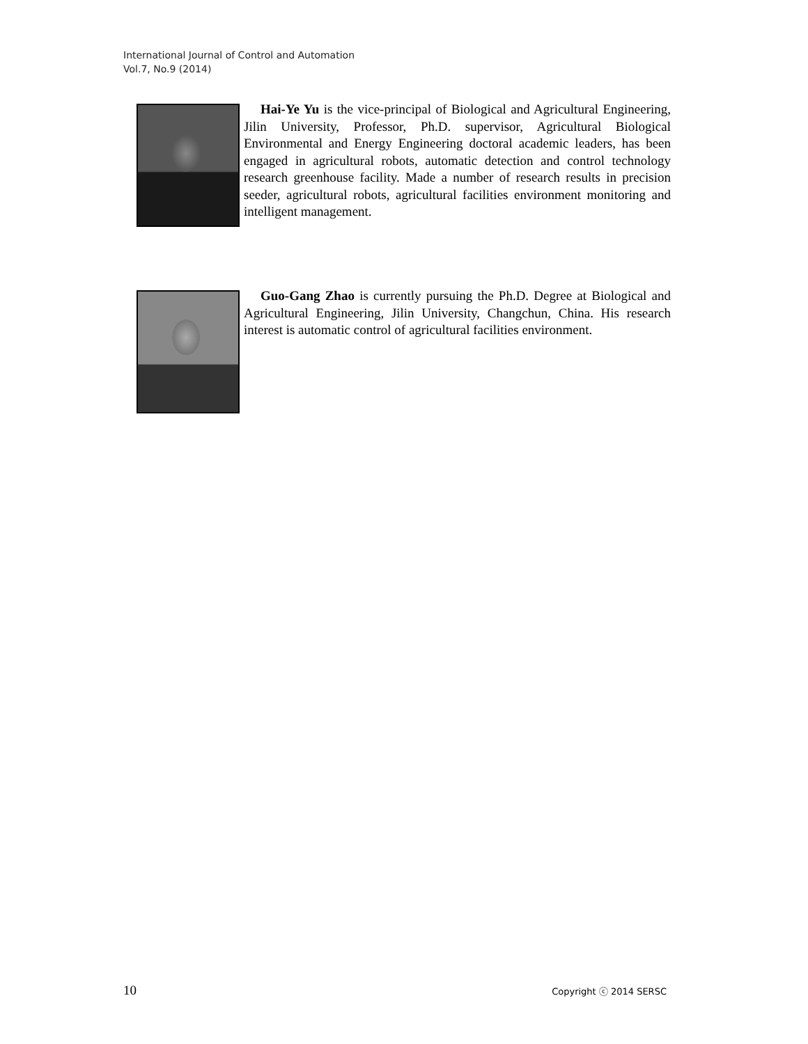International Journal of Control and Automation
Vol.7, No.9 (2014)
Hai-Ye Yu is the vice-principal of Biological and Agricultural Engineering, Jilin University, Professor, Ph.D. supervisor, Agricultural Biological Environmental and Energy Engineering doctoral academic leaders, has been engaged in agricultural robots, automatic detection and control technology research greenhouse facility. Made a number of research results in precision seeder, agricultural robots, agricultural facilities environment monitoring and intelligent management.
Guo-Gang Zhao is currently pursuing the Ph.D. Degree at Biological and Agricultural Engineering, Jilin University, Changchun, China. His research interest is automatic control of agricultural facilities environment.
10 Copyright ⓒ 2014 SERSC